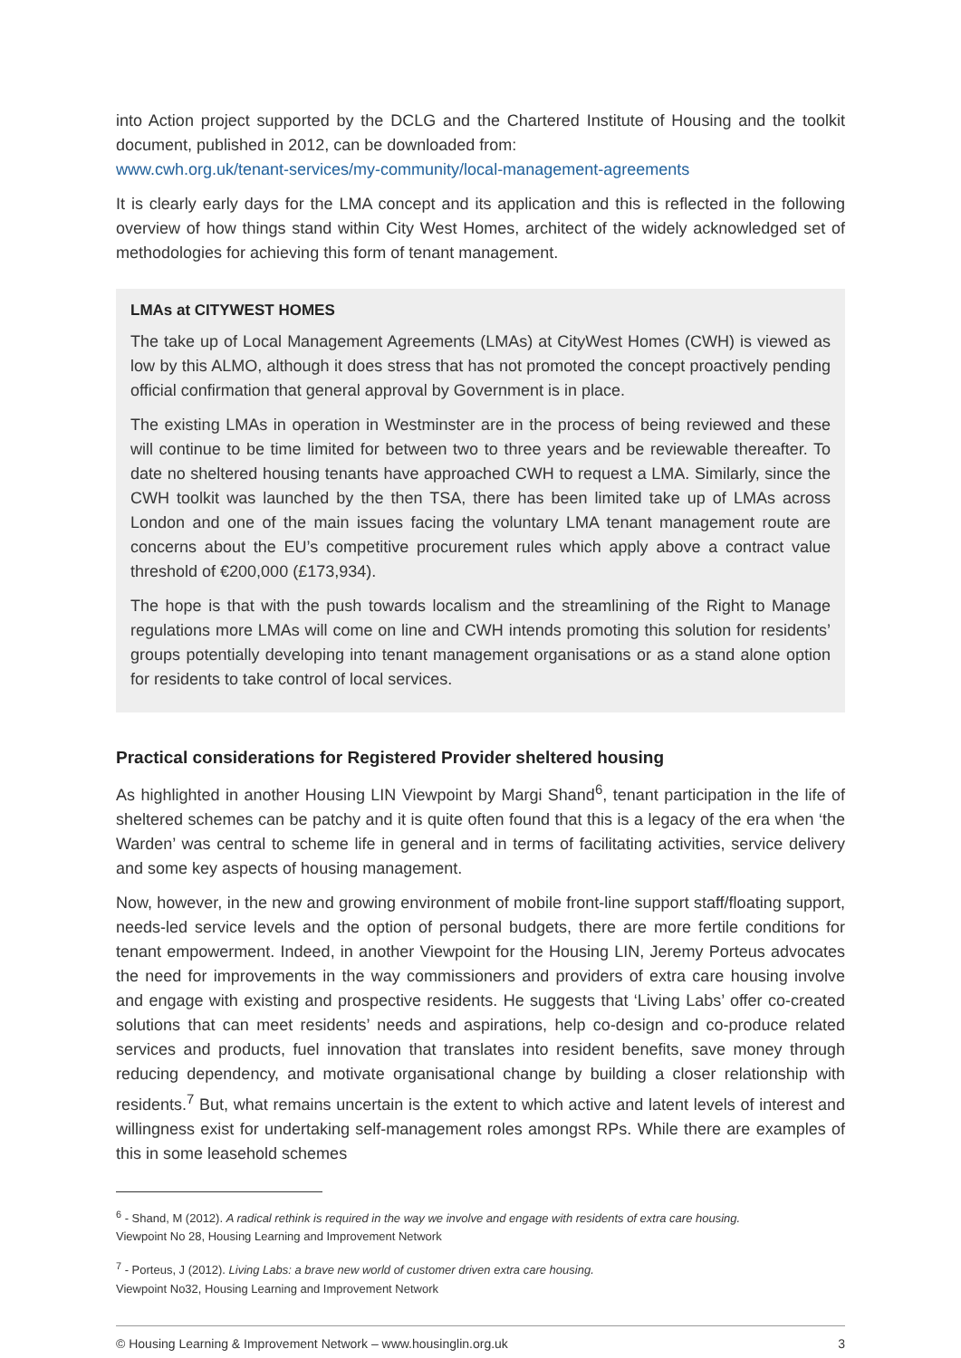into Action project supported by the DCLG and the Chartered Institute of Housing and the toolkit document, published in 2012, can be downloaded from:
www.cwh.org.uk/tenant-services/my-community/local-management-agreements
It is clearly early days for the LMA concept and its application and this is reflected in the following overview of how things stand within City West Homes, architect of the widely acknowledged set of methodologies for achieving this form of tenant management.
LMAs at CITYWEST HOMES
The take up of Local Management Agreements (LMAs) at CityWest Homes (CWH) is viewed as low by this ALMO, although it does stress that has not promoted the concept proactively pending official confirmation that general approval by Government is in place.
The existing LMAs in operation in Westminster are in the process of being reviewed and these will continue to be time limited for between two to three years and be reviewable thereafter. To date no sheltered housing tenants have approached CWH to request a LMA. Similarly, since the CWH toolkit was launched by the then TSA, there has been limited take up of LMAs across London and one of the main issues facing the voluntary LMA tenant management route are concerns about the EU’s competitive procurement rules which apply above a contract value threshold of €200,000 (£173,934).
The hope is that with the push towards localism and the streamlining of the Right to Manage regulations more LMAs will come on line and CWH intends promoting this solution for residents’ groups potentially developing into tenant management organisations or as a stand alone option for residents to take control of local services.
Practical considerations for Registered Provider sheltered housing
As highlighted in another Housing LIN Viewpoint by Margi Shand<sup>6</sup>, tenant participation in the life of sheltered schemes can be patchy and it is quite often found that this is a legacy of the era when ‘the Warden’ was central to scheme life in general and in terms of facilitating activities, service delivery and some key aspects of housing management.
Now, however, in the new and growing environment of mobile front-line support staff/floating support, needs-led service levels and the option of personal budgets, there are more fertile conditions for tenant empowerment. Indeed, in another Viewpoint for the Housing LIN, Jeremy Porteus advocates the need for improvements in the way commissioners and providers of extra care housing involve and engage with existing and prospective residents. He suggests that ‘Living Labs’ offer co-created solutions that can meet residents’ needs and aspirations, help co-design and co-produce related services and products, fuel innovation that translates into resident benefits, save money through reducing dependency, and motivate organisational change by building a closer relationship with residents.<sup>7</sup> But, what remains uncertain is the extent to which active and latent levels of interest and willingness exist for undertaking self-management roles amongst RPs. While there are examples of this in some leasehold schemes
<sup>6</sup> - Shand, M (2012). A radical rethink is required in the way we involve and engage with residents of extra care housing.
Viewpoint No 28, Housing Learning and Improvement Network
<sup>7</sup> - Porteus, J (2012). Living Labs: a brave new world of customer driven extra care housing.
Viewpoint No32, Housing Learning and Improvement Network
© Housing Learning & Improvement Network – www.housinglin.org.uk 3